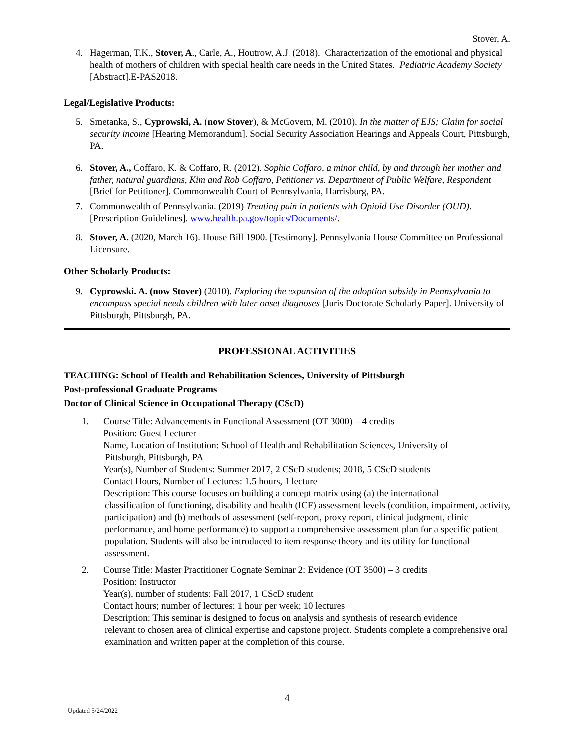Stover, A.
4. Hagerman, T.K., Stover, A., Carle, A., Houtrow, A.J. (2018). Characterization of the emotional and physical health of mothers of children with special health care needs in the United States. Pediatric Academy Society [Abstract].E-PAS2018.
Legal/Legislative Products:
5. Smetanka, S., Cyprowski, A. (now Stover), & McGovern, M. (2010). In the matter of EJS; Claim for social security income [Hearing Memorandum]. Social Security Association Hearings and Appeals Court, Pittsburgh, PA.
6. Stover, A., Coffaro, K. & Coffaro, R. (2012). Sophia Coffaro, a minor child, by and through her mother and father, natural guardians, Kim and Rob Coffaro, Petitioner vs. Department of Public Welfare, Respondent [Brief for Petitioner]. Commonwealth Court of Pennsylvania, Harrisburg, PA.
7. Commonwealth of Pennsylvania. (2019) Treating pain in patients with Opioid Use Disorder (OUD). [Prescription Guidelines]. www.health.pa.gov/topics/Documents/.
8. Stover, A. (2020, March 16). House Bill 1900. [Testimony]. Pennsylvania House Committee on Professional Licensure.
Other Scholarly Products:
9. Cyprowski. A. (now Stover) (2010). Exploring the expansion of the adoption subsidy in Pennsylvania to encompass special needs children with later onset diagnoses [Juris Doctorate Scholarly Paper]. University of Pittsburgh, Pittsburgh, PA.
PROFESSIONAL ACTIVITIES
TEACHING: School of Health and Rehabilitation Sciences, University of Pittsburgh
Post-professional Graduate Programs
Doctor of Clinical Science in Occupational Therapy (CScD)
1. Course Title: Advancements in Functional Assessment (OT 3000) – 4 credits
Position: Guest Lecturer
Name, Location of Institution: School of Health and Rehabilitation Sciences, University of
Pittsburgh, Pittsburgh, PA
Year(s), Number of Students: Summer 2017, 2 CScD students; 2018, 5 CScD students
Contact Hours, Number of Lectures: 1.5 hours, 1 lecture
Description: This course focuses on building a concept matrix using (a) the international
classification of functioning, disability and health (ICF) assessment levels (condition, impairment, activity, participation) and (b) methods of assessment (self-report, proxy report, clinical judgment, clinic performance, and home performance) to support a comprehensive assessment plan for a specific patient population. Students will also be introduced to item response theory and its utility for functional assessment.
2. Course Title: Master Practitioner Cognate Seminar 2: Evidence (OT 3500) – 3 credits
Position: Instructor
Year(s), number of students: Fall 2017, 1 CScD student
Contact hours; number of lectures: 1 hour per week; 10 lectures
Description: This seminar is designed to focus on analysis and synthesis of research evidence
relevant to chosen area of clinical expertise and capstone project. Students complete a comprehensive oral examination and written paper at the completion of this course.
4
Updated 5/24/2022